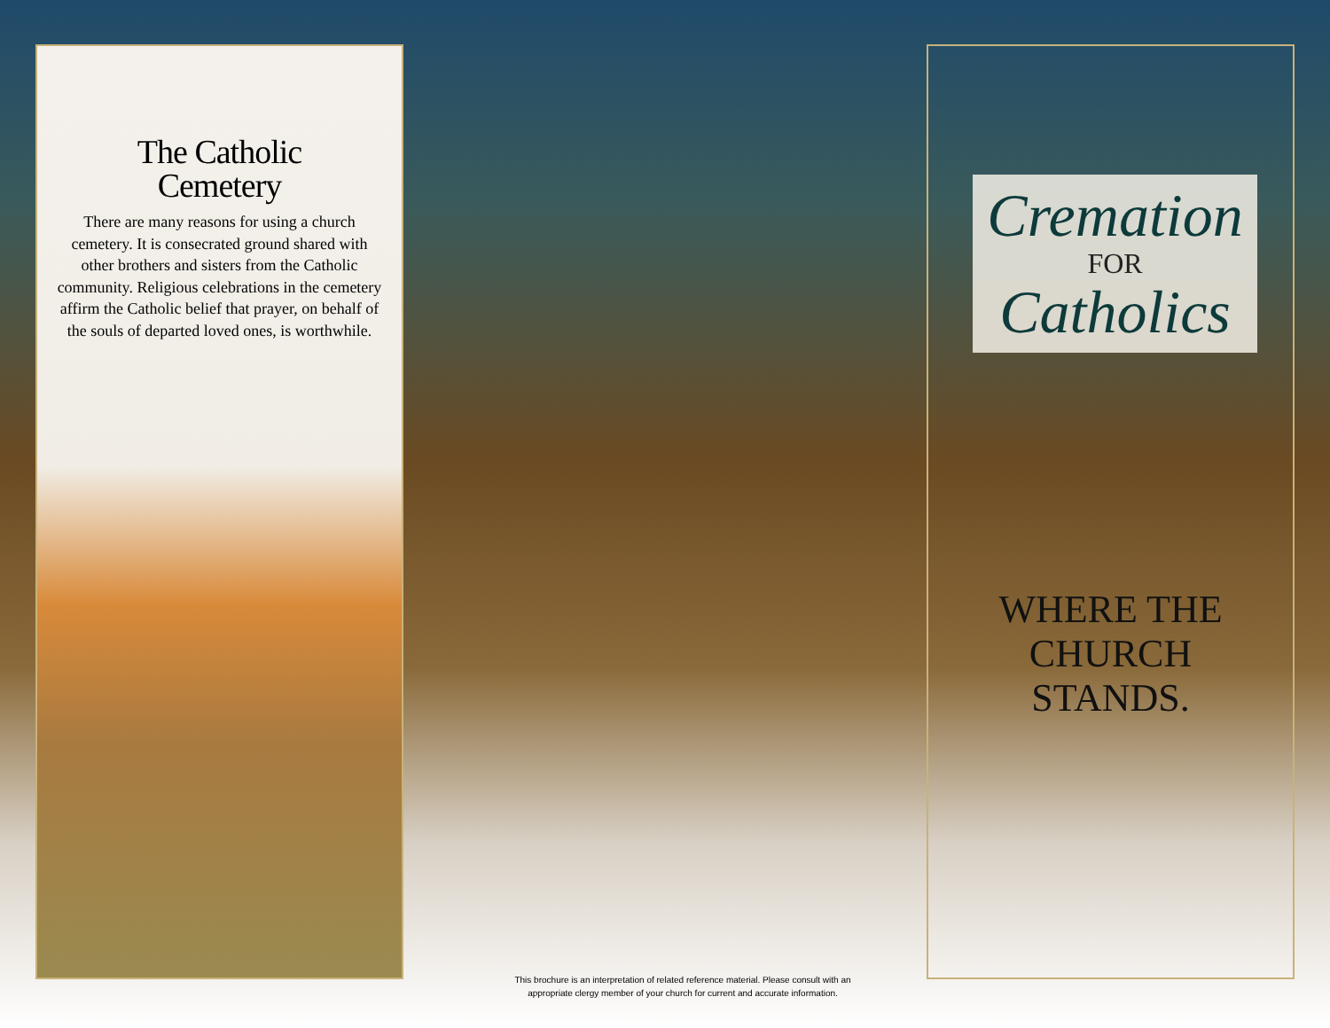The Catholic
Cemetery
There are many reasons for using a church cemetery. It is consecrated ground shared with other brothers and sisters from the Catholic community. Religious celebrations in the cemetery affirm the Catholic belief that prayer, on behalf of the souls of departed loved ones, is worthwhile.
This brochure is an interpretation of related reference material. Please consult with an
appropriate clergy member of your church for current and accurate information.
Cremation
FOR
Catholics
WHERE THE
CHURCH
STANDS.